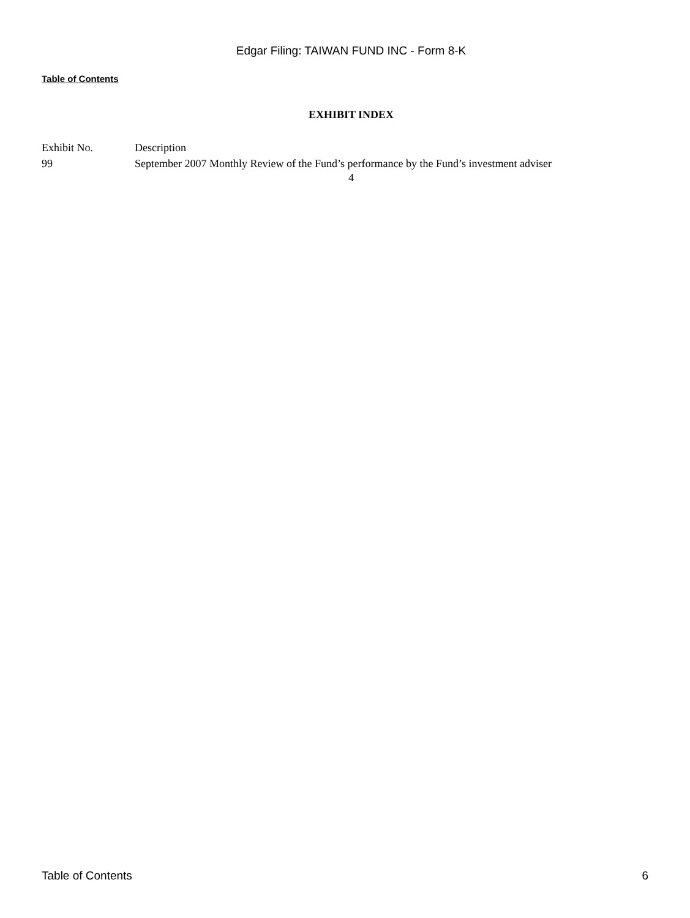Edgar Filing: TAIWAN FUND INC - Form 8-K
Table of Contents
EXHIBIT INDEX
| Exhibit No. | Description |
| 99 | September 2007 Monthly Review of the Fund’s performance by the Fund’s investment adviser |
4
Table of Contents 6